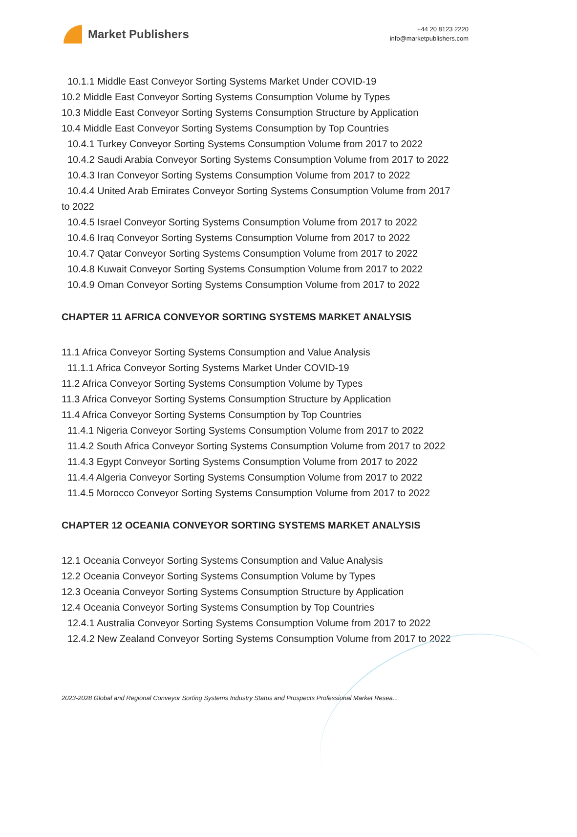Market Publishers
+44 20 8123 2220
info@marketpublishers.com
10.1.1 Middle East Conveyor Sorting Systems Market Under COVID-19
10.2 Middle East Conveyor Sorting Systems Consumption Volume by Types
10.3 Middle East Conveyor Sorting Systems Consumption Structure by Application
10.4 Middle East Conveyor Sorting Systems Consumption by Top Countries
10.4.1 Turkey Conveyor Sorting Systems Consumption Volume from 2017 to 2022
10.4.2 Saudi Arabia Conveyor Sorting Systems Consumption Volume from 2017 to 2022
10.4.3 Iran Conveyor Sorting Systems Consumption Volume from 2017 to 2022
10.4.4 United Arab Emirates Conveyor Sorting Systems Consumption Volume from 2017 to 2022
10.4.5 Israel Conveyor Sorting Systems Consumption Volume from 2017 to 2022
10.4.6 Iraq Conveyor Sorting Systems Consumption Volume from 2017 to 2022
10.4.7 Qatar Conveyor Sorting Systems Consumption Volume from 2017 to 2022
10.4.8 Kuwait Conveyor Sorting Systems Consumption Volume from 2017 to 2022
10.4.9 Oman Conveyor Sorting Systems Consumption Volume from 2017 to 2022
CHAPTER 11 AFRICA CONVEYOR SORTING SYSTEMS MARKET ANALYSIS
11.1 Africa Conveyor Sorting Systems Consumption and Value Analysis
11.1.1 Africa Conveyor Sorting Systems Market Under COVID-19
11.2 Africa Conveyor Sorting Systems Consumption Volume by Types
11.3 Africa Conveyor Sorting Systems Consumption Structure by Application
11.4 Africa Conveyor Sorting Systems Consumption by Top Countries
11.4.1 Nigeria Conveyor Sorting Systems Consumption Volume from 2017 to 2022
11.4.2 South Africa Conveyor Sorting Systems Consumption Volume from 2017 to 2022
11.4.3 Egypt Conveyor Sorting Systems Consumption Volume from 2017 to 2022
11.4.4 Algeria Conveyor Sorting Systems Consumption Volume from 2017 to 2022
11.4.5 Morocco Conveyor Sorting Systems Consumption Volume from 2017 to 2022
CHAPTER 12 OCEANIA CONVEYOR SORTING SYSTEMS MARKET ANALYSIS
12.1 Oceania Conveyor Sorting Systems Consumption and Value Analysis
12.2 Oceania Conveyor Sorting Systems Consumption Volume by Types
12.3 Oceania Conveyor Sorting Systems Consumption Structure by Application
12.4 Oceania Conveyor Sorting Systems Consumption by Top Countries
12.4.1 Australia Conveyor Sorting Systems Consumption Volume from 2017 to 2022
12.4.2 New Zealand Conveyor Sorting Systems Consumption Volume from 2017 to 2022
2023-2028 Global and Regional Conveyor Sorting Systems Industry Status and Prospects Professional Market Resea...